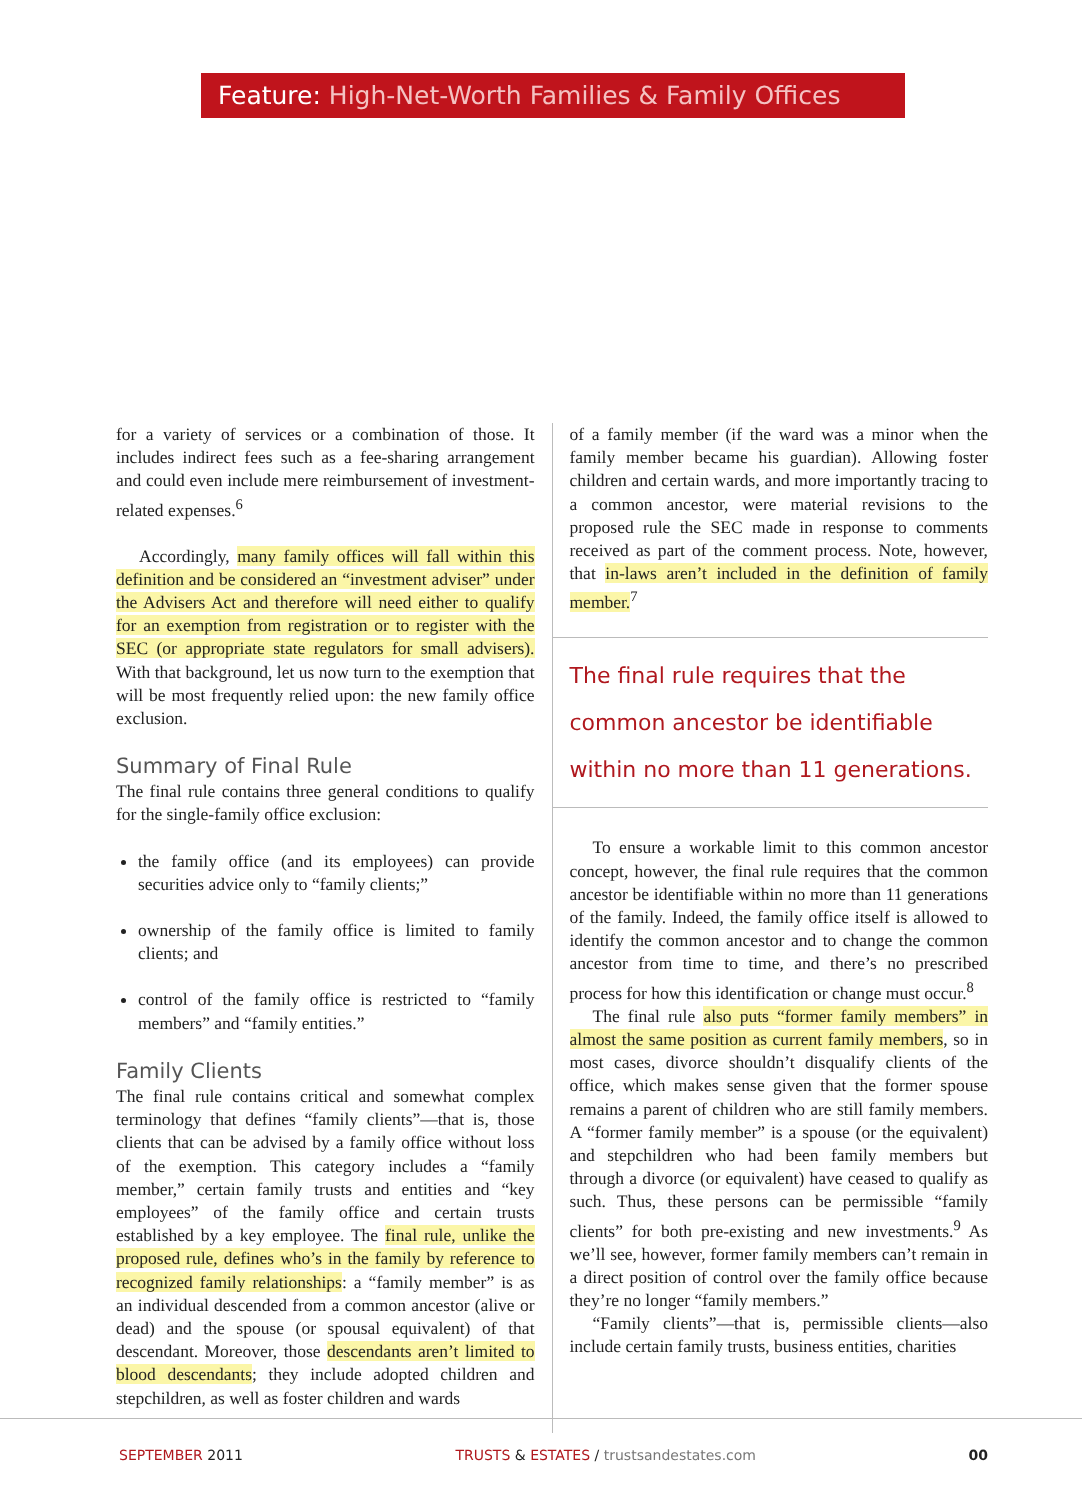Feature: High-Net-Worth Families & Family Offices
for a variety of services or a combination of those. It includes indirect fees such as a fee-sharing arrangement and could even include mere reimbursement of investment-related expenses.<sup>6</sup>
Accordingly, many family offices will fall within this definition and be considered an “investment adviser” under the Advisers Act and therefore will need either to qualify for an exemption from registration or to register with the SEC (or appropriate state regulators for small advisers). With that background, let us now turn to the exemption that will be most frequently relied upon: the new family office exclusion.
Summary of Final Rule
The final rule contains three general conditions to qualify for the single-family office exclusion:
the family office (and its employees) can provide securities advice only to “family clients;”
ownership of the family office is limited to family clients; and
control of the family office is restricted to “family members” and “family entities.”
Family Clients
The final rule contains critical and somewhat complex terminology that defines “family clients”—that is, those clients that can be advised by a family office without loss of the exemption. This category includes a “family member,” certain family trusts and entities and “key employees” of the family office and certain trusts established by a key employee. The final rule, unlike the proposed rule, defines who’s in the family by reference to recognized family relationships: a “family member” is as an individual descended from a common ancestor (alive or dead) and the spouse (or spousal equivalent) of that descendant. Moreover, those descendants aren’t limited to blood descendants; they include adopted children and stepchildren, as well as foster children and wards
of a family member (if the ward was a minor when the family member became his guardian). Allowing foster children and certain wards, and more importantly tracing to a common ancestor, were material revisions to the proposed rule the SEC made in response to comments received as part of the comment process. Note, however, that in-laws aren’t included in the definition of family member.<sup>7</sup>
The final rule requires that the common ancestor be identifiable within no more than 11 generations.
To ensure a workable limit to this common ancestor concept, however, the final rule requires that the common ancestor be identifiable within no more than 11 generations of the family. Indeed, the family office itself is allowed to identify the common ancestor and to change the common ancestor from time to time, and there’s no prescribed process for how this identification or change must occur.<sup>8</sup>
The final rule also puts “former family members” in almost the same position as current family members, so in most cases, divorce shouldn’t disqualify clients of the office, which makes sense given that the former spouse remains a parent of children who are still family members. A “former family member” is a spouse (or the equivalent) and stepchildren who had been family members but through a divorce (or equivalent) have ceased to qualify as such. Thus, these persons can be permissible “family clients” for both pre-existing and new investments.<sup>9</sup> As we’ll see, however, former family members can’t remain in a direct position of control over the family office because they’re no longer “family members.”
“Family clients”—that is, permissible clients—also include certain family trusts, business entities, charities
SEPTEMBER 2011 TRUSTS & ESTATES / trustsandestates.com 00